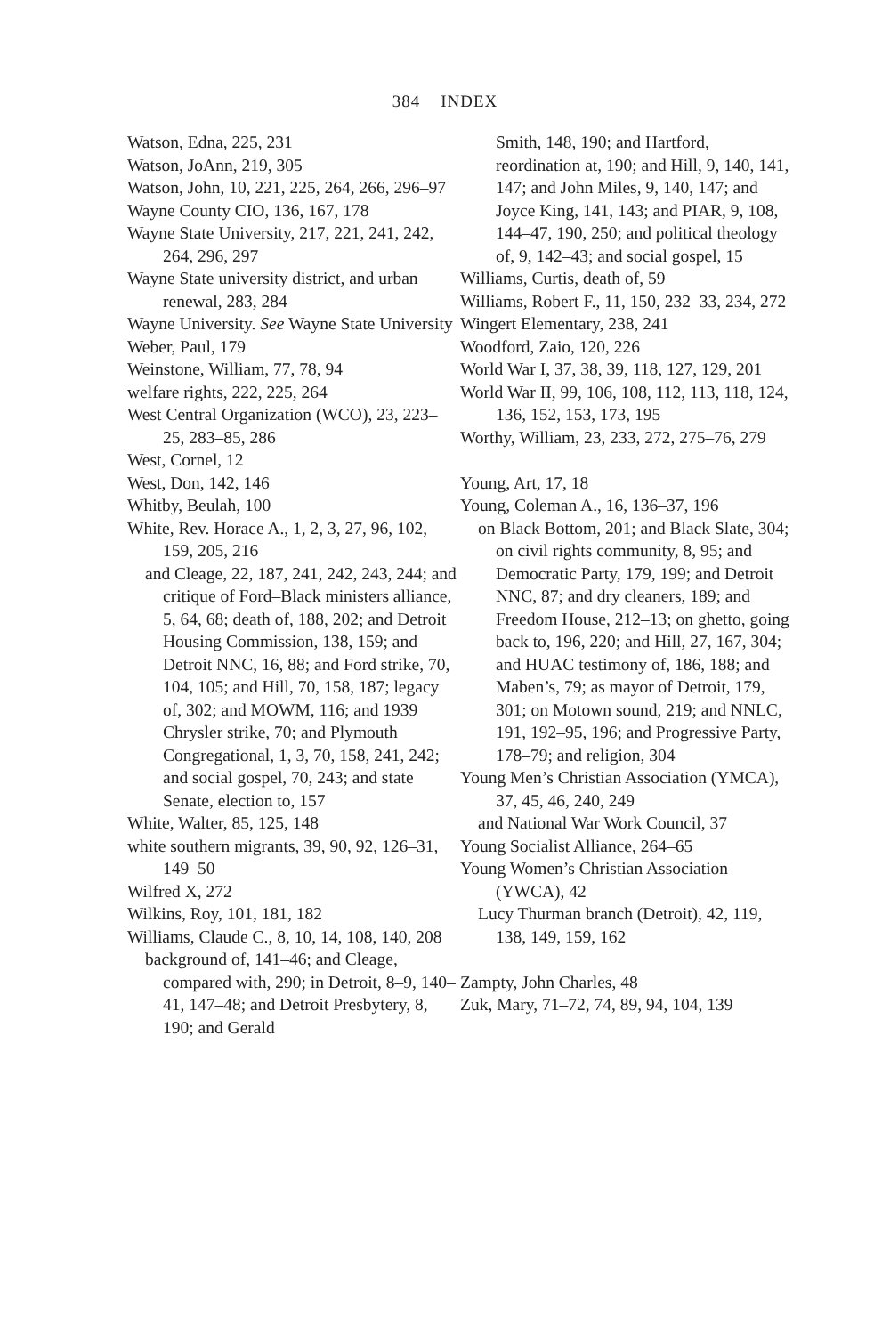384 INDEX
Watson, Edna, 225, 231
Watson, JoAnn, 219, 305
Watson, John, 10, 221, 225, 264, 266, 296–97
Wayne County CIO, 136, 167, 178
Wayne State University, 217, 221, 241, 242, 264, 296, 297
Wayne State university district, and urban renewal, 283, 284
Wayne University. See Wayne State University
Weber, Paul, 179
Weinstone, William, 77, 78, 94
welfare rights, 222, 225, 264
West Central Organization (WCO), 23, 223–25, 283–85, 286
West, Cornel, 12
West, Don, 142, 146
Whitby, Beulah, 100
White, Rev. Horace A., 1, 2, 3, 27, 96, 102, 159, 205, 216
and Cleage, 22, 187, 241, 242, 243, 244; and critique of Ford–Black ministers alliance, 5, 64, 68; death of, 188, 202; and Detroit Housing Commission, 138, 159; and Detroit NNC, 16, 88; and Ford strike, 70, 104, 105; and Hill, 70, 158, 187; legacy of, 302; and MOWM, 116; and 1939 Chrysler strike, 70; and Plymouth Congregational, 1, 3, 70, 158, 241, 242; and social gospel, 70, 243; and state Senate, election to, 157
White, Walter, 85, 125, 148
white southern migrants, 39, 90, 92, 126–31, 149–50
Wilfred X, 272
Wilkins, Roy, 101, 181, 182
Williams, Claude C., 8, 10, 14, 108, 140, 208
background of, 141–46; and Cleage, compared with, 290; in Detroit, 8–9, 140–41, 147–48; and Detroit Presbytery, 8, 190; and Gerald
Smith, 148, 190; and Hartford, reordination at, 190; and Hill, 9, 140, 141, 147; and John Miles, 9, 140, 147; and Joyce King, 141, 143; and PIAR, 9, 108, 144–47, 190, 250; and political theology of, 9, 142–43; and social gospel, 15
Williams, Curtis, death of, 59
Williams, Robert F., 11, 150, 232–33, 234, 272
Wingert Elementary, 238, 241
Woodford, Zaio, 120, 226
World War I, 37, 38, 39, 118, 127, 129, 201
World War II, 99, 106, 108, 112, 113, 118, 124, 136, 152, 153, 173, 195
Worthy, William, 23, 233, 272, 275–76, 279
Young, Art, 17, 18
Young, Coleman A., 16, 136–37, 196
on Black Bottom, 201; and Black Slate, 304; on civil rights community, 8, 95; and Democratic Party, 179, 199; and Detroit NNC, 87; and dry cleaners, 189; and Freedom House, 212–13; on ghetto, going back to, 196, 220; and Hill, 27, 167, 304; and HUAC testimony of, 186, 188; and Maben’s, 79; as mayor of Detroit, 179, 301; on Motown sound, 219; and NNLC, 191, 192–95, 196; and Progressive Party, 178–79; and religion, 304
Young Men’s Christian Association (YMCA), 37, 45, 46, 240, 249
and National War Work Council, 37
Young Socialist Alliance, 264–65
Young Women’s Christian Association (YWCA), 42
Lucy Thurman branch (Detroit), 42, 119, 138, 149, 159, 162
Zampty, John Charles, 48
Zuk, Mary, 71–72, 74, 89, 94, 104, 139